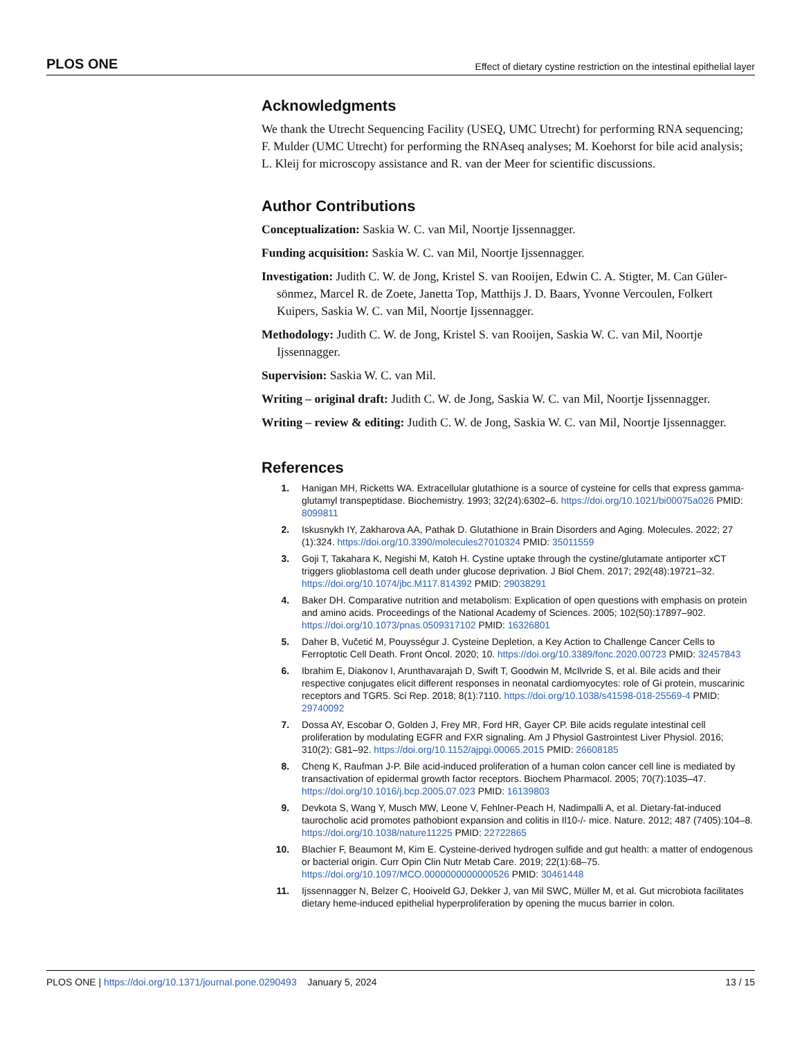PLOS ONE Effect of dietary cystine restriction on the intestinal epithelial layer
Acknowledgments
We thank the Utrecht Sequencing Facility (USEQ, UMC Utrecht) for performing RNA sequencing; F. Mulder (UMC Utrecht) for performing the RNAseq analyses; M. Koehorst for bile acid analysis; L. Kleij for microscopy assistance and R. van der Meer for scientific discussions.
Author Contributions
Conceptualization: Saskia W. C. van Mil, Noortje Ijssennagger.
Funding acquisition: Saskia W. C. van Mil, Noortje Ijssennagger.
Investigation: Judith C. W. de Jong, Kristel S. van Rooijen, Edwin C. A. Stigter, M. Can Güler-sönmez, Marcel R. de Zoete, Janetta Top, Matthijs J. D. Baars, Yvonne Vercoulen, Folkert Kuipers, Saskia W. C. van Mil, Noortje Ijssennagger.
Methodology: Judith C. W. de Jong, Kristel S. van Rooijen, Saskia W. C. van Mil, Noortje Ijssennagger.
Supervision: Saskia W. C. van Mil.
Writing – original draft: Judith C. W. de Jong, Saskia W. C. van Mil, Noortje Ijssennagger.
Writing – review & editing: Judith C. W. de Jong, Saskia W. C. van Mil, Noortje Ijssennagger.
References
1. Hanigan MH, Ricketts WA. Extracellular glutathione is a source of cysteine for cells that express gamma-glutamyl transpeptidase. Biochemistry. 1993; 32(24):6302–6. https://doi.org/10.1021/bi00075a026 PMID: 8099811
2. Iskusnykh IY, Zakharova AA, Pathak D. Glutathione in Brain Disorders and Aging. Molecules. 2022; 27 (1):324. https://doi.org/10.3390/molecules27010324 PMID: 35011559
3. Goji T, Takahara K, Negishi M, Katoh H. Cystine uptake through the cystine/glutamate antiporter xCT triggers glioblastoma cell death under glucose deprivation. J Biol Chem. 2017; 292(48):19721–32. https://doi.org/10.1074/jbc.M117.814392 PMID: 29038291
4. Baker DH. Comparative nutrition and metabolism: Explication of open questions with emphasis on protein and amino acids. Proceedings of the National Academy of Sciences. 2005; 102(50):17897–902. https://doi.org/10.1073/pnas.0509317102 PMID: 16326801
5. Daher B, Vučetić M, Pouysségur J. Cysteine Depletion, a Key Action to Challenge Cancer Cells to Ferroptotic Cell Death. Front Oncol. 2020; 10. https://doi.org/10.3389/fonc.2020.00723 PMID: 32457843
6. Ibrahim E, Diakonov I, Arunthavarajah D, Swift T, Goodwin M, McIlvride S, et al. Bile acids and their respective conjugates elicit different responses in neonatal cardiomyocytes: role of Gi protein, muscarinic receptors and TGR5. Sci Rep. 2018; 8(1):7110. https://doi.org/10.1038/s41598-018-25569-4 PMID: 29740092
7. Dossa AY, Escobar O, Golden J, Frey MR, Ford HR, Gayer CP. Bile acids regulate intestinal cell proliferation by modulating EGFR and FXR signaling. Am J Physiol Gastrointest Liver Physiol. 2016; 310(2): G81–92. https://doi.org/10.1152/ajpgi.00065.2015 PMID: 26608185
8. Cheng K, Raufman J-P. Bile acid-induced proliferation of a human colon cancer cell line is mediated by transactivation of epidermal growth factor receptors. Biochem Pharmacol. 2005; 70(7):1035–47. https://doi.org/10.1016/j.bcp.2005.07.023 PMID: 16139803
9. Devkota S, Wang Y, Musch MW, Leone V, Fehlner-Peach H, Nadimpalli A, et al. Dietary-fat-induced taurocholic acid promotes pathobiont expansion and colitis in Il10-/- mice. Nature. 2012; 487 (7405):104–8. https://doi.org/10.1038/nature11225 PMID: 22722865
10. Blachier F, Beaumont M, Kim E. Cysteine-derived hydrogen sulfide and gut health: a matter of endogenous or bacterial origin. Curr Opin Clin Nutr Metab Care. 2019; 22(1):68–75. https://doi.org/10.1097/MCO.0000000000000526 PMID: 30461448
11. Ijssennagger N, Belzer C, Hooiveld GJ, Dekker J, van Mil SWC, Müller M, et al. Gut microbiota facilitates dietary heme-induced epithelial hyperproliferation by opening the mucus barrier in colon.
PLOS ONE | https://doi.org/10.1371/journal.pone.0290493 January 5, 2024 13 / 15